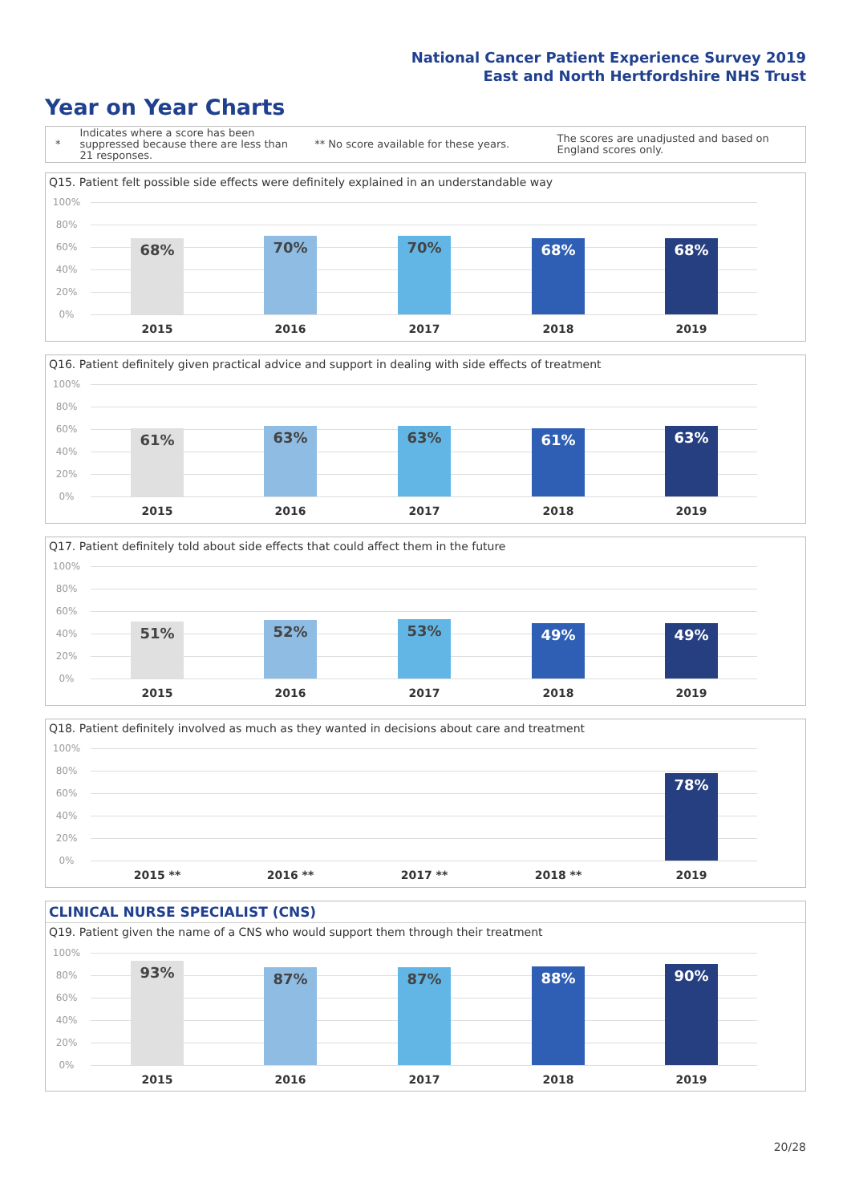National Cancer Patient Experience Survey 2019
East and North Hertfordshire NHS Trust
Year on Year Charts
*
Indicates where a score has been suppressed because there are less than 21 responses.
** No score available for these years.
The scores are unadjusted and based on England scores only.
Q15. Patient felt possible side effects were definitely explained in an understandable way
100%
80%
60%
40%
20%
0%
68% 70% 70% 68% 68%
2015 2016 2017 2018 2019
Q16. Patient definitely given practical advice and support in dealing with side effects of treatment
100%
80%
60%
40%
20%
0%
61% 63% 63% 61% 63%
2015 2016 2017 2018 2019
Q17. Patient definitely told about side effects that could affect them in the future
100%
80%
60%
40%
20%
0%
51% 52% 53% 49% 49%
2015 2016 2017 2018 2019
Q18. Patient definitely involved as much as they wanted in decisions about care and treatment
100%
80%
60%
40%
20%
0%
78%
2015 ** 2016 ** 2017 ** 2018 ** 2019
CLINICAL NURSE SPECIALIST (CNS)
Q19. Patient given the name of a CNS who would support them through their treatment
100%
80%
60%
40%
20%
0%
93% 87% 87% 88% 90%
2015 2016 2017 2018 2019
20/28